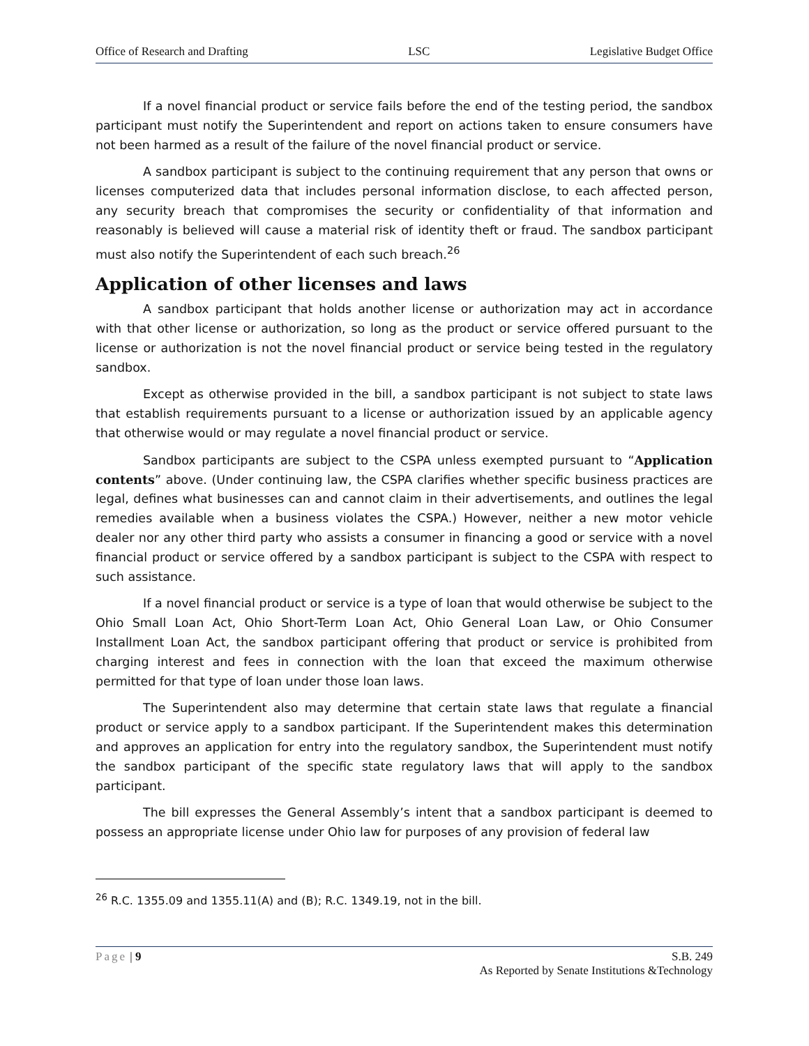Office of Research and Drafting LSC Legislative Budget Office
If a novel financial product or service fails before the end of the testing period, the sandbox participant must notify the Superintendent and report on actions taken to ensure consumers have not been harmed as a result of the failure of the novel financial product or service.
A sandbox participant is subject to the continuing requirement that any person that owns or licenses computerized data that includes personal information disclose, to each affected person, any security breach that compromises the security or confidentiality of that information and reasonably is believed will cause a material risk of identity theft or fraud. The sandbox participant must also notify the Superintendent of each such breach.<sup>26</sup>
Application of other licenses and laws
A sandbox participant that holds another license or authorization may act in accordance with that other license or authorization, so long as the product or service offered pursuant to the license or authorization is not the novel financial product or service being tested in the regulatory sandbox.
Except as otherwise provided in the bill, a sandbox participant is not subject to state laws that establish requirements pursuant to a license or authorization issued by an applicable agency that otherwise would or may regulate a novel financial product or service.
Sandbox participants are subject to the CSPA unless exempted pursuant to “Application contents” above. (Under continuing law, the CSPA clarifies whether specific business practices are legal, defines what businesses can and cannot claim in their advertisements, and outlines the legal remedies available when a business violates the CSPA.) However, neither a new motor vehicle dealer nor any other third party who assists a consumer in financing a good or service with a novel financial product or service offered by a sandbox participant is subject to the CSPA with respect to such assistance.
If a novel financial product or service is a type of loan that would otherwise be subject to the Ohio Small Loan Act, Ohio Short-Term Loan Act, Ohio General Loan Law, or Ohio Consumer Installment Loan Act, the sandbox participant offering that product or service is prohibited from charging interest and fees in connection with the loan that exceed the maximum otherwise permitted for that type of loan under those loan laws.
The Superintendent also may determine that certain state laws that regulate a financial product or service apply to a sandbox participant. If the Superintendent makes this determination and approves an application for entry into the regulatory sandbox, the Superintendent must notify the sandbox participant of the specific state regulatory laws that will apply to the sandbox participant.
The bill expresses the General Assembly’s intent that a sandbox participant is deemed to possess an appropriate license under Ohio law for purposes of any provision of federal law
<sup>26</sup> R.C. 1355.09 and 1355.11(A) and (B); R.C. 1349.19, not in the bill.
Page | 9 S.B. 249
As Reported by Senate Institutions &Technology